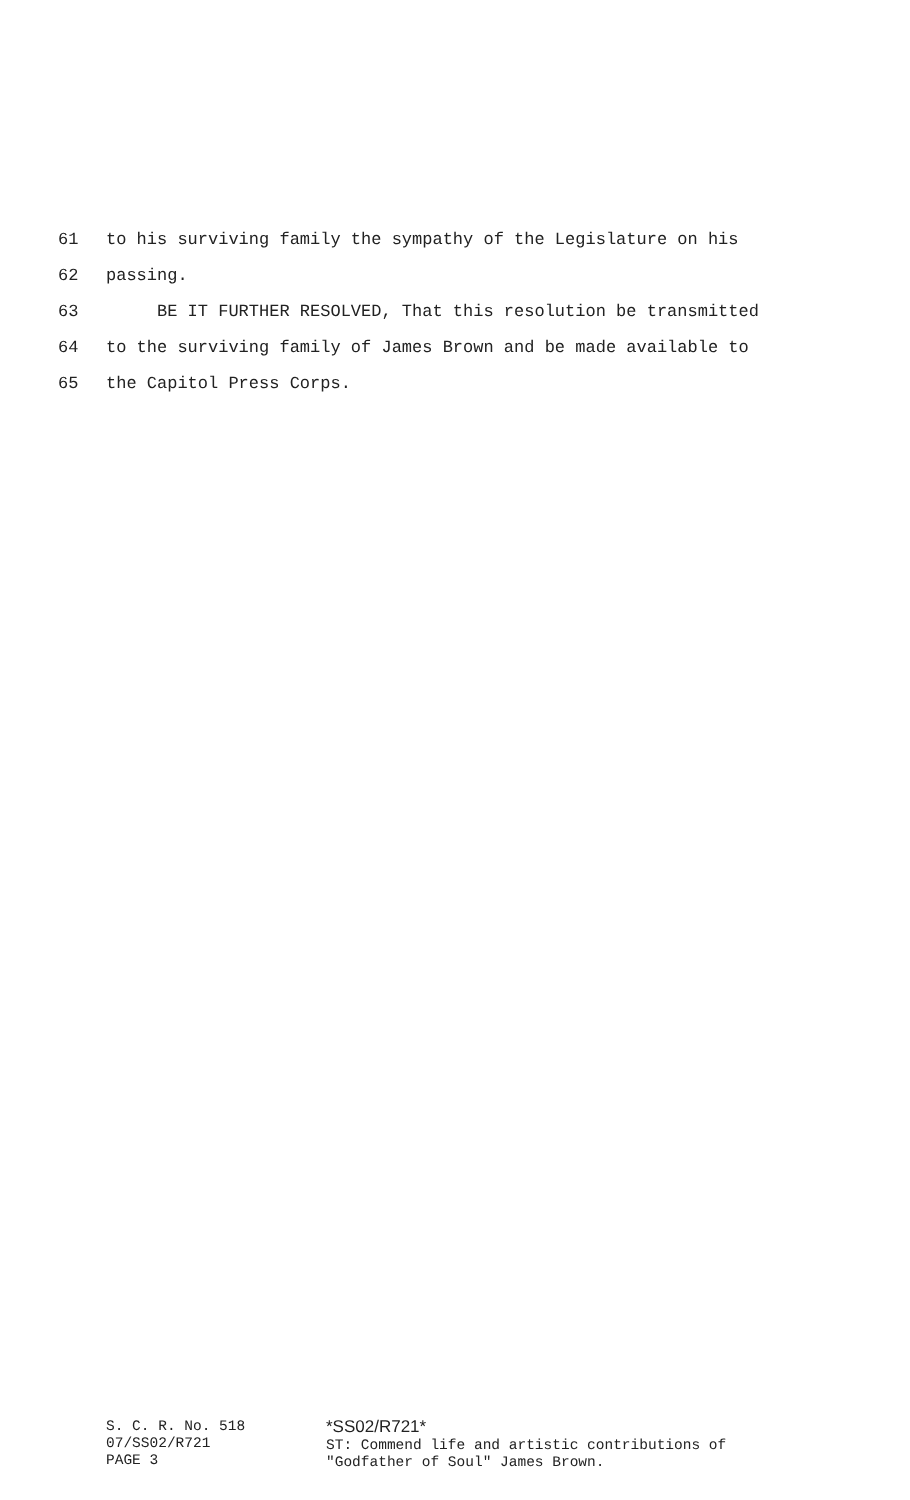61 to his surviving family the sympathy of the Legislature on his
62 passing.
63 BE IT FURTHER RESOLVED, That this resolution be transmitted
64 to the surviving family of James Brown and be made available to
65 the Capitol Press Corps.
S. C. R. No. 518
07/SS02/R721
PAGE 3
*SS02/R721*
ST: Commend life and artistic contributions of
"Godfather of Soul" James Brown.